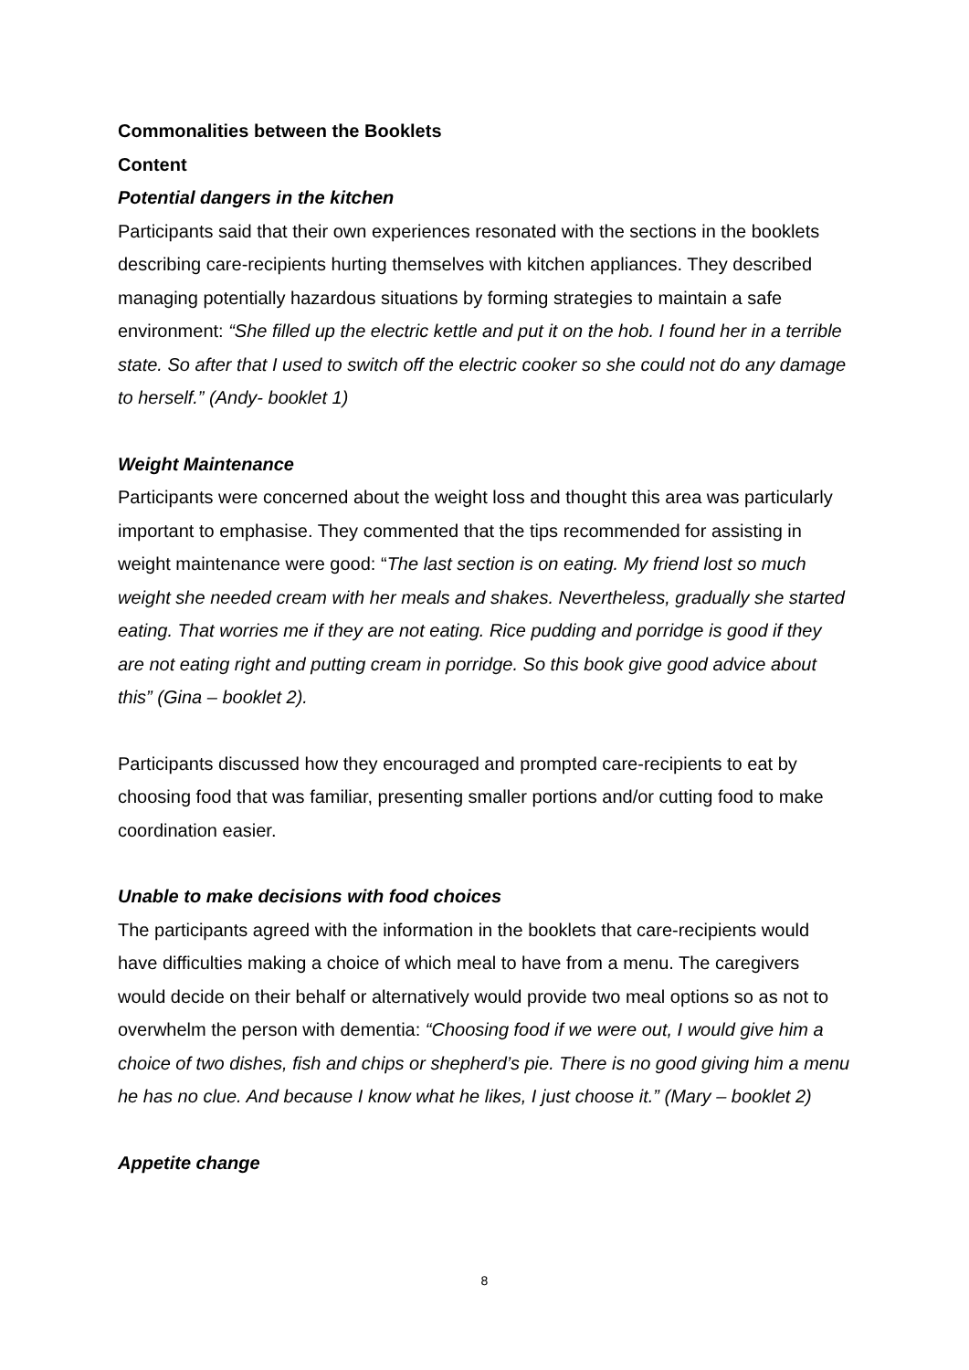Commonalities between the Booklets
Content
Potential dangers in the kitchen
Participants said that their own experiences resonated with the sections in the booklets describing care-recipients hurting themselves with kitchen appliances. They described managing potentially hazardous situations by forming strategies to maintain a safe environment: “She filled up the electric kettle and put it on the hob. I found her in a terrible state. So after that I used to switch off the electric cooker so she could not do any damage to herself.” (Andy- booklet 1)
Weight Maintenance
Participants were concerned about the weight loss and thought this area was particularly important to emphasise. They commented that the tips recommended for assisting in weight maintenance were good: “The last section is on eating. My friend lost so much weight she needed cream with her meals and shakes. Nevertheless, gradually she started eating. That worries me if they are not eating. Rice pudding and porridge is good if they are not eating right and putting cream in porridge. So this book give good advice about this” (Gina – booklet 2).
Participants discussed how they encouraged and prompted care-recipients to eat by choosing food that was familiar, presenting smaller portions and/or cutting food to make coordination easier.
Unable to make decisions with food choices
The participants agreed with the information in the booklets that care-recipients would have difficulties making a choice of which meal to have from a menu. The caregivers would decide on their behalf or alternatively would provide two meal options so as not to overwhelm the person with dementia: “Choosing food if we were out, I would give him a choice of two dishes, fish and chips or shepherd’s pie. There is no good giving him a menu he has no clue. And because I know what he likes, I just choose it.” (Mary – booklet 2)
Appetite change
8